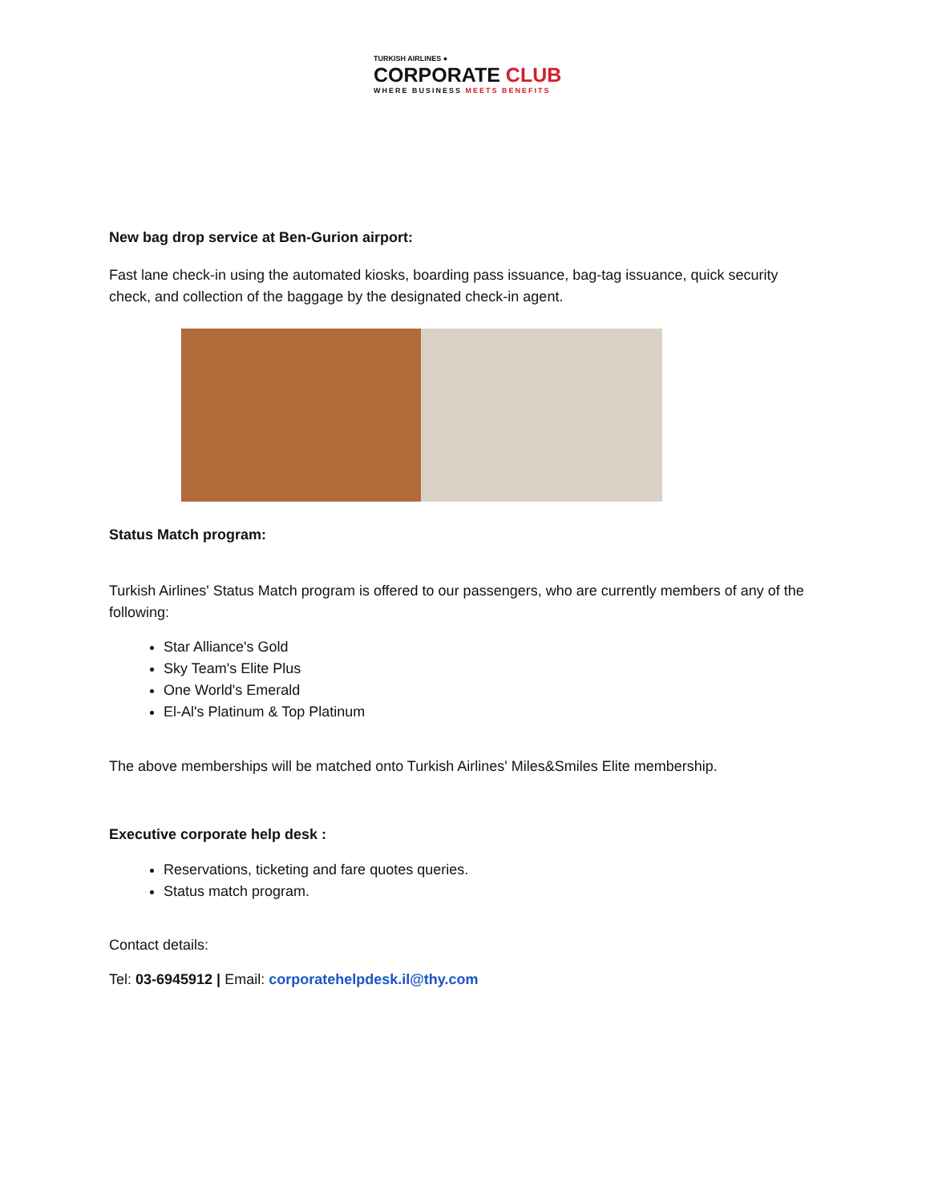TURKISH AIRLINES ●
CORPORATE CLUB
WHERE BUSINESS MEETS BENEFITS
New bag drop service at Ben-Gurion airport:
Fast lane check-in using the automated kiosks, boarding pass issuance, bag-tag issuance, quick security check, and collection of the baggage by the designated check-in agent.
Status Match program:
Turkish Airlines' Status Match program is offered to our passengers, who are currently members of any of the following:
Star Alliance's Gold
Sky Team's Elite Plus
One World's Emerald
El-Al's Platinum & Top Platinum
The above memberships will be matched onto Turkish Airlines' Miles&Smiles Elite membership.
Executive corporate help desk :
Reservations, ticketing and fare quotes queries.
Status match program.
Contact details:
Tel: 03-6945912 | Email: corporatehelpdesk.il@thy.com